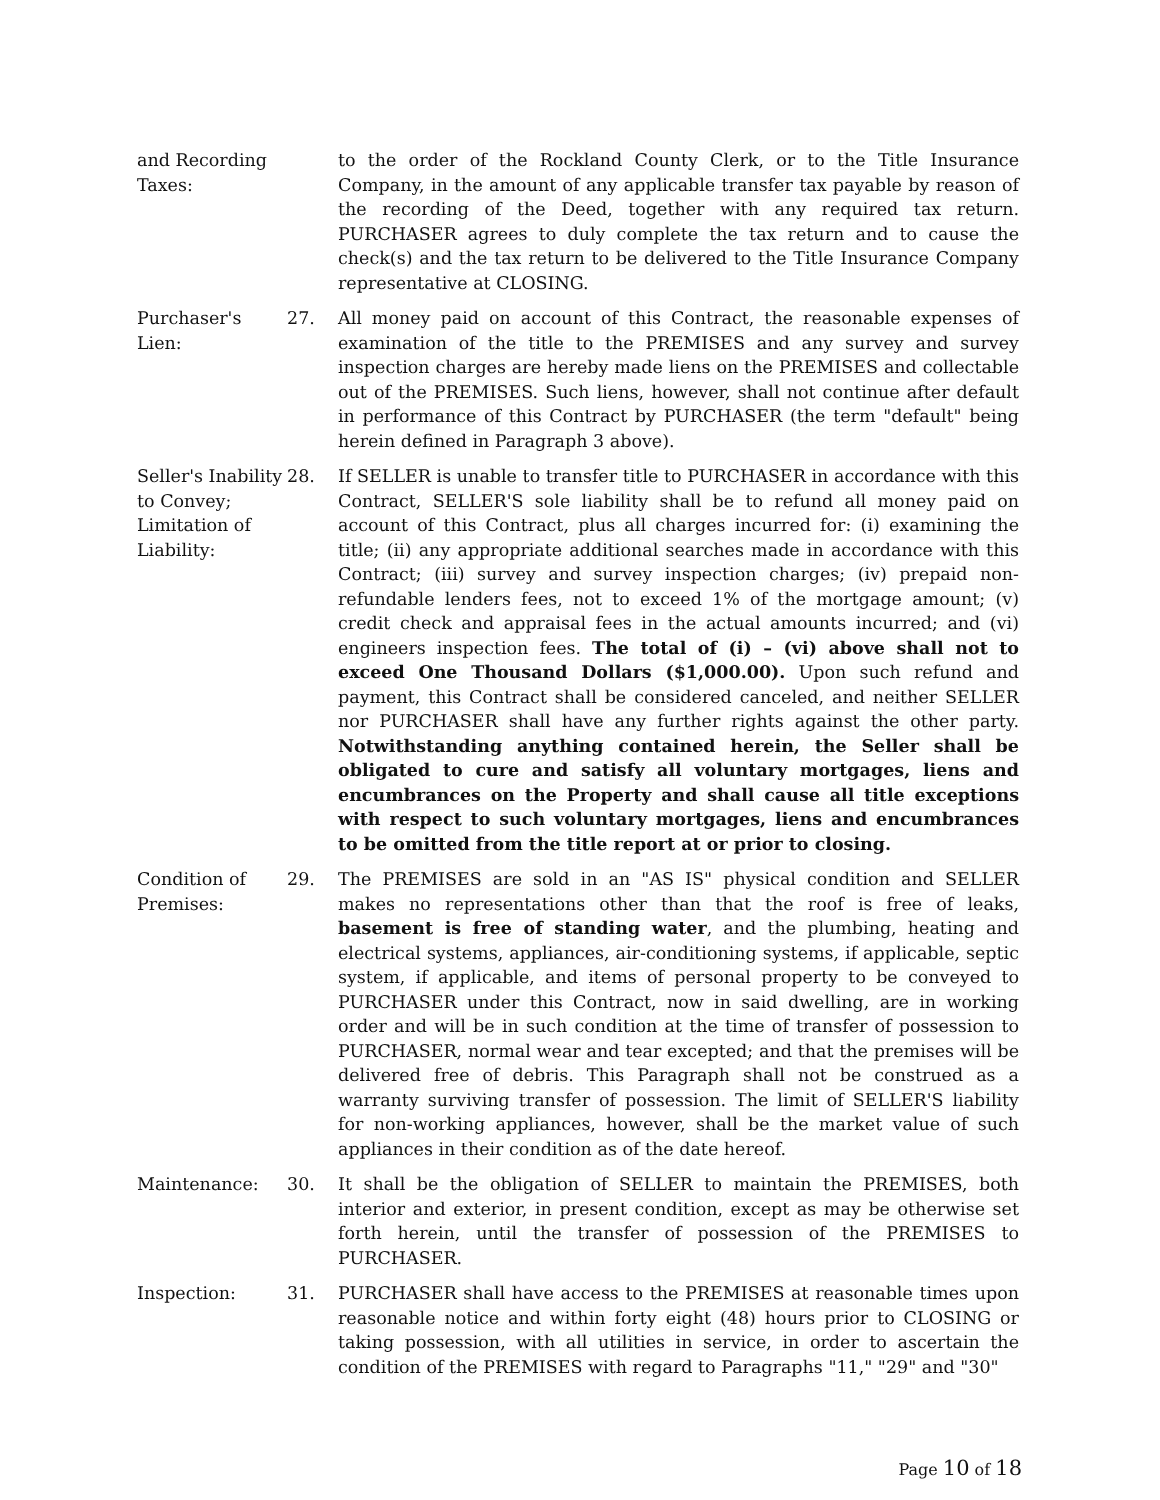and Recording Taxes:
to the order of the Rockland County Clerk, or to the Title Insurance Company, in the amount of any applicable transfer tax payable by reason of the recording of the Deed, together with any required tax return. PURCHASER agrees to duly complete the tax return and to cause the check(s) and the tax return to be delivered to the Title Insurance Company representative at CLOSING.
Purchaser's Lien:
27. All money paid on account of this Contract, the reasonable expenses of examination of the title to the PREMISES and any survey and survey inspection charges are hereby made liens on the PREMISES and collectable out of the PREMISES. Such liens, however, shall not continue after default in performance of this Contract by PURCHASER (the term "default" being herein defined in Paragraph 3 above).
Seller's Inability to Convey; Limitation of Liability:
28. If SELLER is unable to transfer title to PURCHASER in accordance with this Contract, SELLER'S sole liability shall be to refund all money paid on account of this Contract, plus all charges incurred for: (i) examining the title; (ii) any appropriate additional searches made in accordance with this Contract; (iii) survey and survey inspection charges; (iv) prepaid non-refundable lenders fees, not to exceed 1% of the mortgage amount; (v) credit check and appraisal fees in the actual amounts incurred; and (vi) engineers inspection fees. The total of (i) – (vi) above shall not to exceed One Thousand Dollars ($1,000.00). Upon such refund and payment, this Contract shall be considered canceled, and neither SELLER nor PURCHASER shall have any further rights against the other party. Notwithstanding anything contained herein, the Seller shall be obligated to cure and satisfy all voluntary mortgages, liens and encumbrances on the Property and shall cause all title exceptions with respect to such voluntary mortgages, liens and encumbrances to be omitted from the title report at or prior to closing.
Condition of Premises:
29. The PREMISES are sold in an "AS IS" physical condition and SELLER makes no representations other than that the roof is free of leaks, basement is free of standing water, and the plumbing, heating and electrical systems, appliances, air-conditioning systems, if applicable, septic system, if applicable, and items of personal property to be conveyed to PURCHASER under this Contract, now in said dwelling, are in working order and will be in such condition at the time of transfer of possession to PURCHASER, normal wear and tear excepted; and that the premises will be delivered free of debris. This Paragraph shall not be construed as a warranty surviving transfer of possession. The limit of SELLER'S liability for non-working appliances, however, shall be the market value of such appliances in their condition as of the date hereof.
Maintenance: 30. It shall be the obligation of SELLER to maintain the PREMISES, both interior and exterior, in present condition, except as may be otherwise set forth herein, until the transfer of possession of the PREMISES to PURCHASER.
Inspection: 31. PURCHASER shall have access to the PREMISES at reasonable times upon reasonable notice and within forty eight (48) hours prior to CLOSING or taking possession, with all utilities in service, in order to ascertain the condition of the PREMISES with regard to Paragraphs "11," "29" and "30"
Page 10 of 18